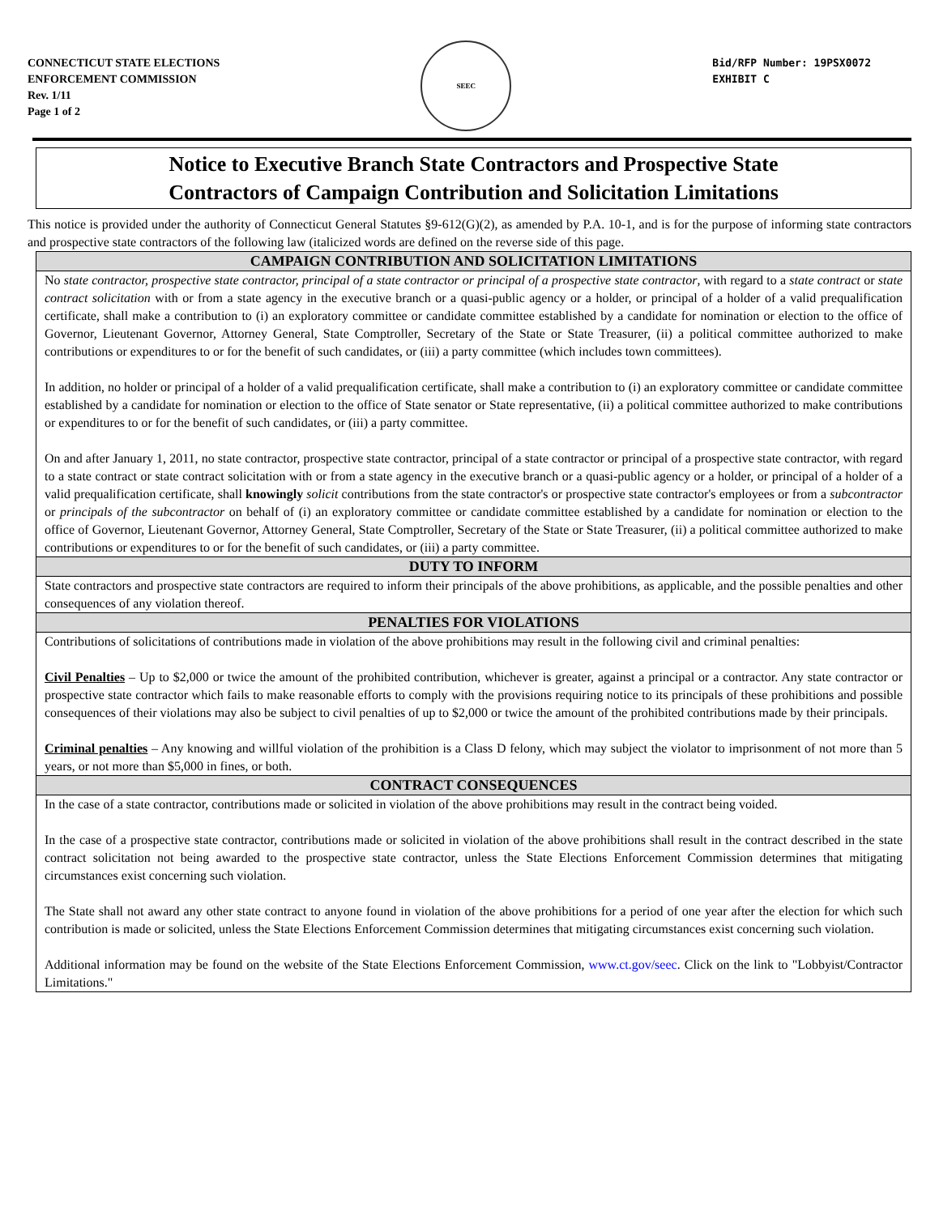CONNECTICUT STATE ELECTIONS
ENFORCEMENT COMMISSION
Rev. 1/11
Page 1 of 2
SEEC
Bid/RFP Number: 19PSX0072
EXHIBIT C
Notice to Executive Branch State Contractors and Prospective State
Contractors of Campaign Contribution and Solicitation Limitations
This notice is provided under the authority of Connecticut General Statutes §9-612(G)(2), as amended by P.A. 10-1, and is for the purpose of informing state contractors and prospective state contractors of the following law (italicized words are defined on the reverse side of this page.
CAMPAIGN CONTRIBUTION AND SOLICITATION LIMITATIONS
No state contractor, prospective state contractor, principal of a state contractor or principal of a prospective state contractor, with regard to a state contract or state contract solicitation with or from a state agency in the executive branch or a quasi-public agency or a holder, or principal of a holder of a valid prequalification certificate, shall make a contribution to (i) an exploratory committee or candidate committee established by a candidate for nomination or election to the office of Governor, Lieutenant Governor, Attorney General, State Comptroller, Secretary of the State or State Treasurer, (ii) a political committee authorized to make contributions or expenditures to or for the benefit of such candidates, or (iii) a party committee (which includes town committees).
In addition, no holder or principal of a holder of a valid prequalification certificate, shall make a contribution to (i) an exploratory committee or candidate committee established by a candidate for nomination or election to the office of State senator or State representative, (ii) a political committee authorized to make contributions or expenditures to or for the benefit of such candidates, or (iii) a party committee.
On and after January 1, 2011, no state contractor, prospective state contractor, principal of a state contractor or principal of a prospective state contractor, with regard to a state contract or state contract solicitation with or from a state agency in the executive branch or a quasi-public agency or a holder, or principal of a holder of a valid prequalification certificate, shall knowingly solicit contributions from the state contractor's or prospective state contractor's employees or from a subcontractor or principals of the subcontractor on behalf of (i) an exploratory committee or candidate committee established by a candidate for nomination or election to the office of Governor, Lieutenant Governor, Attorney General, State Comptroller, Secretary of the State or State Treasurer, (ii) a political committee authorized to make contributions or expenditures to or for the benefit of such candidates, or (iii) a party committee.
DUTY TO INFORM
State contractors and prospective state contractors are required to inform their principals of the above prohibitions, as applicable, and the possible penalties and other consequences of any violation thereof.
PENALTIES FOR VIOLATIONS
Contributions of solicitations of contributions made in violation of the above prohibitions may result in the following civil and criminal penalties:
Civil Penalties – Up to $2,000 or twice the amount of the prohibited contribution, whichever is greater, against a principal or a contractor. Any state contractor or prospective state contractor which fails to make reasonable efforts to comply with the provisions requiring notice to its principals of these prohibitions and possible consequences of their violations may also be subject to civil penalties of up to $2,000 or twice the amount of the prohibited contributions made by their principals.
Criminal penalties – Any knowing and willful violation of the prohibition is a Class D felony, which may subject the violator to imprisonment of not more than 5 years, or not more than $5,000 in fines, or both.
CONTRACT CONSEQUENCES
In the case of a state contractor, contributions made or solicited in violation of the above prohibitions may result in the contract being voided.
In the case of a prospective state contractor, contributions made or solicited in violation of the above prohibitions shall result in the contract described in the state contract solicitation not being awarded to the prospective state contractor, unless the State Elections Enforcement Commission determines that mitigating circumstances exist concerning such violation.
The State shall not award any other state contract to anyone found in violation of the above prohibitions for a period of one year after the election for which such contribution is made or solicited, unless the State Elections Enforcement Commission determines that mitigating circumstances exist concerning such violation.
Additional information may be found on the website of the State Elections Enforcement Commission, www.ct.gov/seec. Click on the link to "Lobbyist/Contractor Limitations."